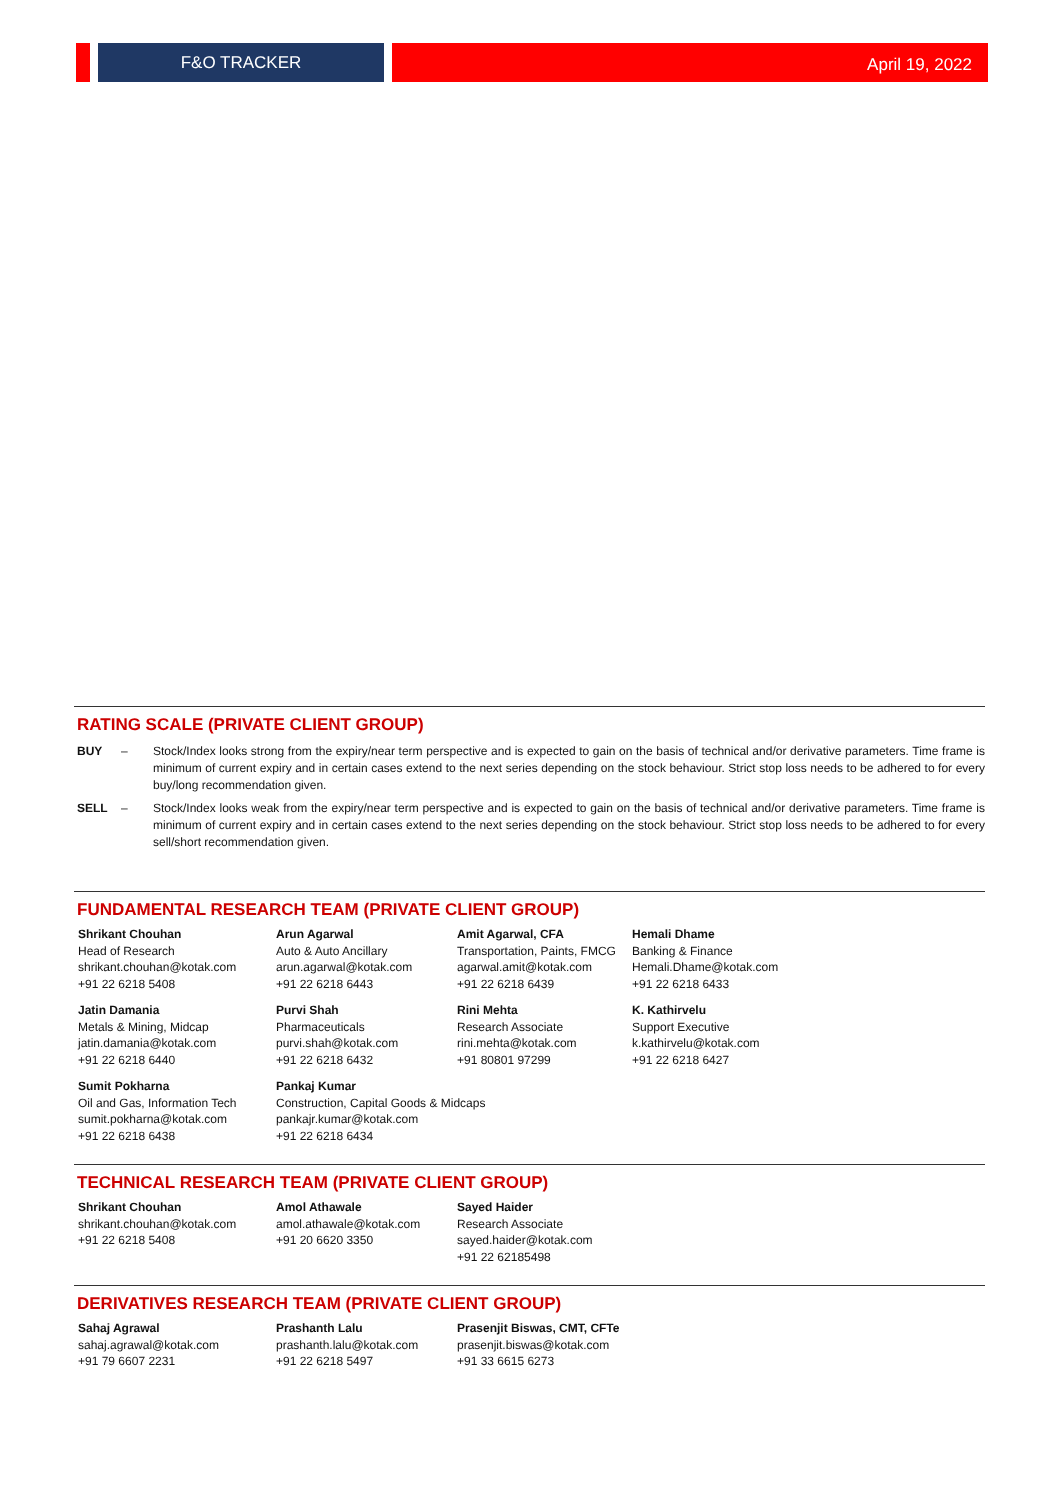F&O TRACKER April 19, 2022
RATING SCALE (PRIVATE CLIENT GROUP)
BUY – Stock/Index looks strong from the expiry/near term perspective and is expected to gain on the basis of technical and/or derivative parameters. Time frame is minimum of current expiry and in certain cases extend to the next series depending on the stock behaviour. Strict stop loss needs to be adhered to for every buy/long recommendation given.
SELL – Stock/Index looks weak from the expiry/near term perspective and is expected to gain on the basis of technical and/or derivative parameters. Time frame is minimum of current expiry and in certain cases extend to the next series depending on the stock behaviour. Strict stop loss needs to be adhered to for every sell/short recommendation given.
FUNDAMENTAL RESEARCH TEAM (PRIVATE CLIENT GROUP)
Shrikant Chouhan
Head of Research
shrikant.chouhan@kotak.com
+91 22 6218 5408
Arun Agarwal
Auto & Auto Ancillary
arun.agarwal@kotak.com
+91 22 6218 6443
Amit Agarwal, CFA
Transportation, Paints, FMCG
agarwal.amit@kotak.com
+91 22 6218 6439
Hemali Dhame
Banking & Finance
Hemali.Dhame@kotak.com
+91 22 6218 6433
Jatin Damania
Metals & Mining, Midcap
jatin.damania@kotak.com
+91 22 6218 6440
Purvi Shah
Pharmaceuticals
purvi.shah@kotak.com
+91 22 6218 6432
Rini Mehta
Research Associate
rini.mehta@kotak.com
+91 80801 97299
K. Kathirvelu
Support Executive
k.kathirvelu@kotak.com
+91 22 6218 6427
Sumit Pokharna
Oil and Gas, Information Tech
sumit.pokharna@kotak.com
+91 22 6218 6438
Pankaj Kumar
Construction, Capital Goods & Midcaps
pankajr.kumar@kotak.com
+91 22 6218 6434
TECHNICAL RESEARCH TEAM (PRIVATE CLIENT GROUP)
Shrikant Chouhan
shrikant.chouhan@kotak.com
+91 22 6218 5408
Amol Athawale
amol.athawale@kotak.com
+91 20 6620 3350
Sayed Haider
Research Associate
sayed.haider@kotak.com
+91 22 62185498
DERIVATIVES RESEARCH TEAM (PRIVATE CLIENT GROUP)
Sahaj Agrawal
sahaj.agrawal@kotak.com
+91 79 6607 2231
Prashanth Lalu
prashanth.lalu@kotak.com
+91 22 6218 5497
Prasenjit Biswas, CMT, CFTe
prasenjit.biswas@kotak.com
+91 33 6615 6273